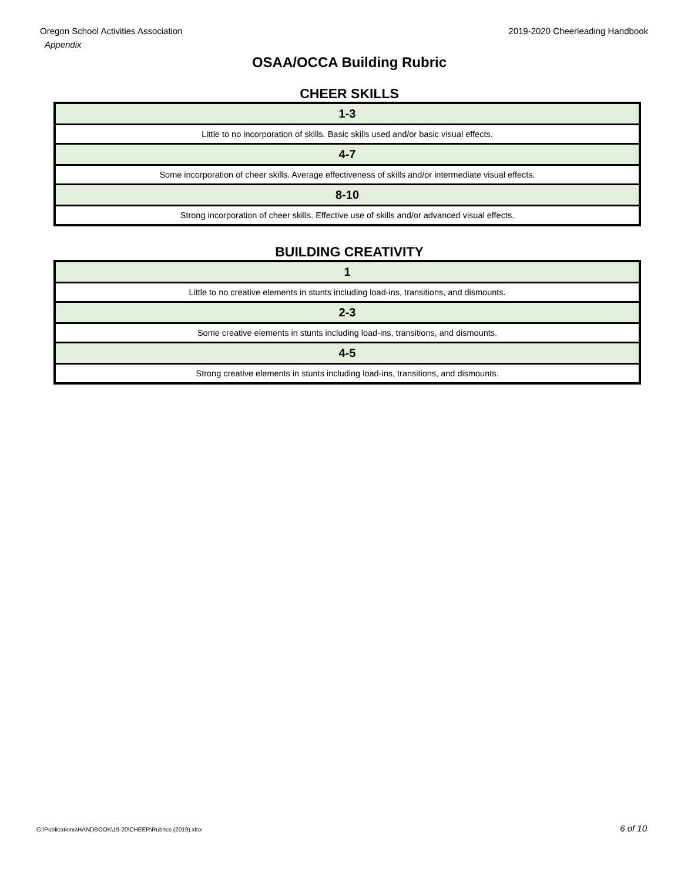Oregon School Activities Association
Appendix
2019-2020 Cheerleading Handbook
OSAA/OCCA Building Rubric
CHEER SKILLS
| 1-3 |
| Little to no incorporation of skills. Basic skills used and/or basic visual effects. |
| 4-7 |
| Some incorporation of cheer skills. Average effectiveness of skills and/or intermediate visual effects. |
| 8-10 |
| Strong incorporation of cheer skills. Effective use of skills and/or advanced visual effects. |
BUILDING CREATIVITY
| 1 |
| Little to no creative elements in stunts including load-ins, transitions, and dismounts. |
| 2-3 |
| Some creative elements in stunts including load-ins, transitions, and dismounts. |
| 4-5 |
| Strong creative elements in stunts including load-ins, transitions, and dismounts. |
G:\Publications\HANDBOOK\19-20\CHEER\Rubrics (2019).xlsx 6 of 10